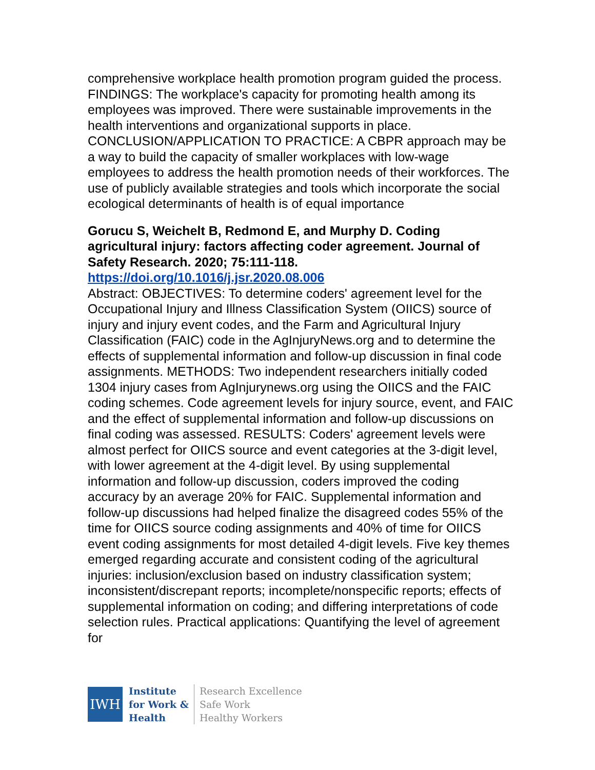comprehensive workplace health promotion program guided the process. FINDINGS: The workplace's capacity for promoting health among its employees was improved. There were sustainable improvements in the health interventions and organizational supports in place. CONCLUSION/APPLICATION TO PRACTICE: A CBPR approach may be a way to build the capacity of smaller workplaces with low-wage employees to address the health promotion needs of their workforces. The use of publicly available strategies and tools which incorporate the social ecological determinants of health is of equal importance
Gorucu S, Weichelt B, Redmond E, and Murphy D. Coding agricultural injury: factors affecting coder agreement. Journal of Safety Research. 2020; 75:111-118.
https://doi.org/10.1016/j.jsr.2020.08.006
Abstract: OBJECTIVES: To determine coders' agreement level for the Occupational Injury and Illness Classification System (OIICS) source of injury and injury event codes, and the Farm and Agricultural Injury Classification (FAIC) code in the AgInjuryNews.org and to determine the effects of supplemental information and follow-up discussion in final code assignments. METHODS: Two independent researchers initially coded 1304 injury cases from AgInjurynews.org using the OIICS and the FAIC coding schemes. Code agreement levels for injury source, event, and FAIC and the effect of supplemental information and follow-up discussions on final coding was assessed. RESULTS: Coders' agreement levels were almost perfect for OIICS source and event categories at the 3-digit level, with lower agreement at the 4-digit level. By using supplemental information and follow-up discussion, coders improved the coding accuracy by an average 20% for FAIC. Supplemental information and follow-up discussions had helped finalize the disagreed codes 55% of the time for OIICS source coding assignments and 40% of time for OIICS event coding assignments for most detailed 4-digit levels. Five key themes emerged regarding accurate and consistent coding of the agricultural injuries: inclusion/exclusion based on industry classification system; inconsistent/discrepant reports; incomplete/nonspecific reports; effects of supplemental information on coding; and differing interpretations of code selection rules. Practical applications: Quantifying the level of agreement for
IWH
Institute
for Work &
Health
Research Excellence
Safe Work
Healthy Workers